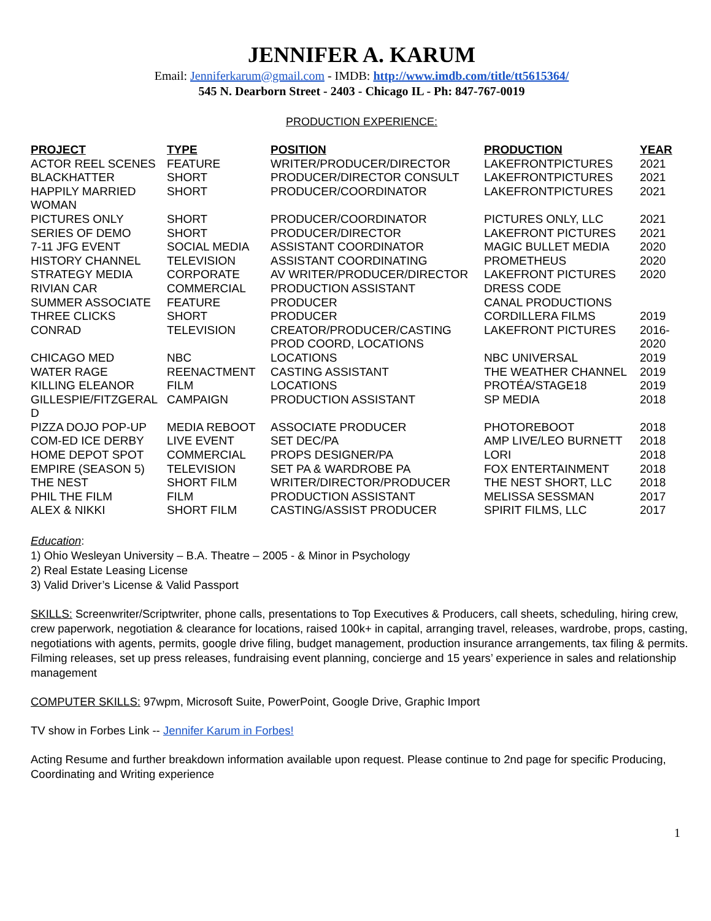JENNIFER A. KARUM
Email: Jenniferkarum@gmail.com - IMDB: http://www.imdb.com/title/tt5615364/
545 N. Dearborn Street - 2403 - Chicago IL - Ph: 847-767-0019
PRODUCTION EXPERIENCE:
| PROJECT | TYPE | POSITION | PRODUCTION | YEAR |
| --- | --- | --- | --- | --- |
| ACTOR REEL SCENES | FEATURE | WRITER/PRODUCER/DIRECTOR | LAKEFRONTPICTURES | 2021 |
| BLACKHATTER | SHORT | PRODUCER/DIRECTOR CONSULT | LAKEFRONTPICTURES | 2021 |
| HAPPILY MARRIED WOMAN | SHORT | PRODUCER/COORDINATOR | LAKEFRONTPICTURES | 2021 |
| PICTURES ONLY | SHORT | PRODUCER/COORDINATOR | PICTURES ONLY, LLC | 2021 |
| SERIES OF DEMO | SHORT | PRODUCER/DIRECTOR | LAKEFRONT PICTURES | 2021 |
| 7-11 JFG EVENT | SOCIAL MEDIA | ASSISTANT COORDINATOR | MAGIC BULLET MEDIA | 2020 |
| HISTORY CHANNEL | TELEVISION | ASSISTANT COORDINATING | PROMETHEUS | 2020 |
| STRATEGY MEDIA | CORPORATE | AV WRITER/PRODUCER/DIRECTOR | LAKEFRONT PICTURES | 2020 |
| RIVIAN CAR | COMMERCIAL | PRODUCTION ASSISTANT | DRESS CODE | |
| SUMMER ASSOCIATE | FEATURE | PRODUCER | CANAL PRODUCTIONS | |
| THREE CLICKS | SHORT | PRODUCER | CORDILLERA FILMS | 2019 |
| CONRAD | TELEVISION | CREATOR/PRODUCER/CASTING PROD COORD, LOCATIONS | LAKEFRONT PICTURES | 2016-2020 |
| CHICAGO MED | NBC | LOCATIONS | NBC UNIVERSAL | 2019 |
| WATER RAGE | REENACTMENT | CASTING ASSISTANT | THE WEATHER CHANNEL | 2019 |
| KILLING ELEANOR | FILM | LOCATIONS | PROTÉA/STAGE18 | 2019 |
| GILLESPIE/FITZGERAL D | CAMPAIGN | PRODUCTION ASSISTANT | SP MEDIA | 2018 |
| PIZZA DOJO POP-UP | MEDIA REBOOT | ASSOCIATE PRODUCER | PHOTOREBOOT | 2018 |
| COM-ED ICE DERBY | LIVE EVENT | SET DEC/PA | AMP LIVE/LEO BURNETT | 2018 |
| HOME DEPOT SPOT | COMMERCIAL | PROPS DESIGNER/PA | LORI | 2018 |
| EMPIRE (SEASON 5) | TELEVISION | SET PA & WARDROBE PA | FOX ENTERTAINMENT | 2018 |
| THE NEST | SHORT FILM | WRITER/DIRECTOR/PRODUCER | THE NEST SHORT, LLC | 2018 |
| PHIL THE FILM | FILM | PRODUCTION ASSISTANT | MELISSA SESSMAN | 2017 |
| ALEX & NIKKI | SHORT FILM | CASTING/ASSIST PRODUCER | SPIRIT FILMS, LLC | 2017 |
Education:
1) Ohio Wesleyan University – B.A. Theatre – 2005 - & Minor in Psychology
2) Real Estate Leasing License
3) Valid Driver’s License & Valid Passport
SKILLS: Screenwriter/Scriptwriter, phone calls, presentations to Top Executives & Producers, call sheets, scheduling, hiring crew, crew paperwork, negotiation & clearance for locations, raised 100k+ in capital, arranging travel, releases, wardrobe, props, casting, negotiations with agents, permits, google drive filing, budget management, production insurance arrangements, tax filing & permits. Filming releases, set up press releases, fundraising event planning, concierge and 15 years’ experience in sales and relationship management
COMPUTER SKILLS: 97wpm, Microsoft Suite, PowerPoint, Google Drive, Graphic Import
TV show in Forbes Link -- Jennifer Karum in Forbes!
Acting Resume and further breakdown information available upon request. Please continue to 2nd page for specific Producing, Coordinating and Writing experience
1